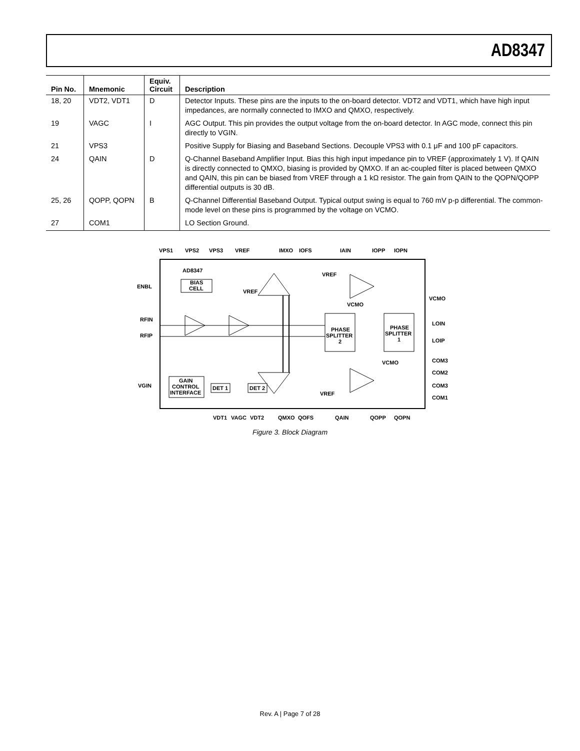AD8347
| Pin No. | Mnemonic | Equiv. Circuit | Description |
| --- | --- | --- | --- |
| 18, 20 | VDT2, VDT1 | D | Detector Inputs. These pins are the inputs to the on-board detector. VDT2 and VDT1, which have high input impedances, are normally connected to IMXO and QMXO, respectively. |
| 19 | VAGC | I | AGC Output. This pin provides the output voltage from the on-board detector. In AGC mode, connect this pin directly to VGIN. |
| 21 | VPS3 | | Positive Supply for Biasing and Baseband Sections. Decouple VPS3 with 0.1 μF and 100 pF capacitors. |
| 24 | QAIN | D | Q-Channel Baseband Amplifier Input. Bias this high input impedance pin to VREF (approximately 1 V). If QAIN is directly connected to QMXO, biasing is provided by QMXO. If an ac-coupled filter is placed between QMXO and QAIN, this pin can be biased from VREF through a 1 kΩ resistor. The gain from QAIN to the QOPN/QOPP differential outputs is 30 dB. |
| 25, 26 | QOPP, QOPN | B | Q-Channel Differential Baseband Output. Typical output swing is equal to 760 mV p-p differential. The common-mode level on these pins is programmed by the voltage on VCMO. |
| 27 | COM1 | | LO Section Ground. |
VPS1
VPS2
VPS3
VREF
IMXO
IOFS
IAIN
IOPP
IOPN
AD8347
BIAS
CELL
ENBL
VREF
VREF
VCMO
VCMO
RFIN
RFIP
LOIN
LOIP
PHASE
SPLITTER
2
PHASE
SPLITTER
1
VCMO
COM3
COM2
COM3
COM1
VGIN
GAIN
CONTROL
INTERFACE
DET 1
DET 2
VREF
VDT1
VAGC
VDT2
QMXO
QOFS
QAIN
QOPP
QOPN
Figure 3. Block Diagram
Rev. A | Page 7 of 28